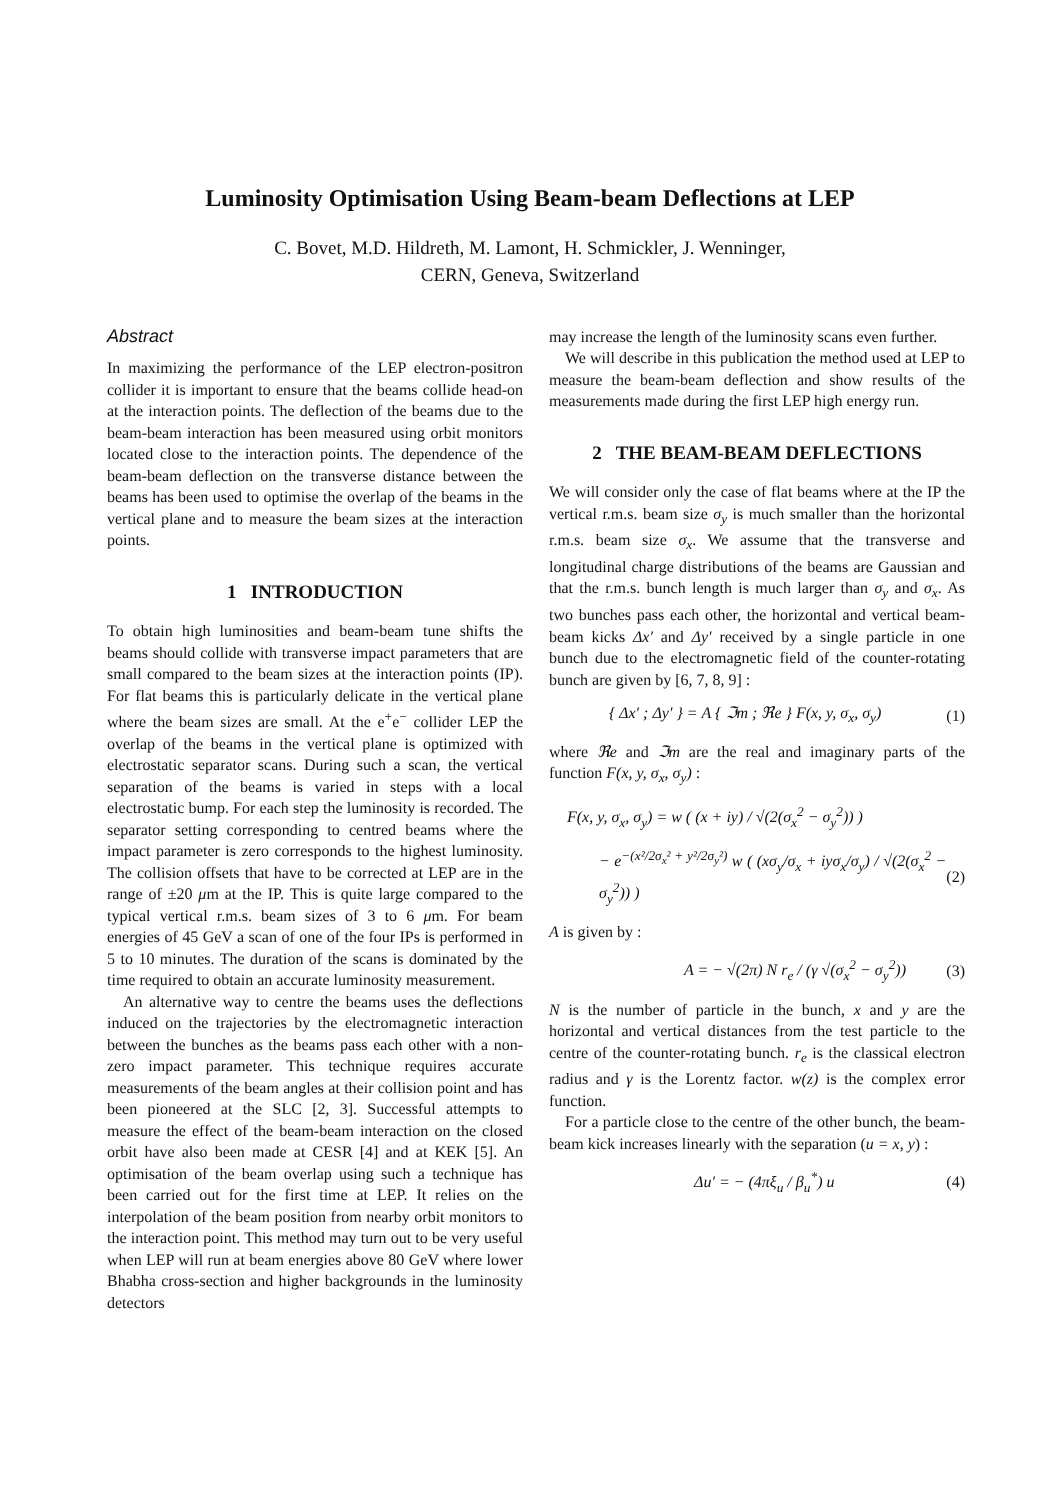Luminosity Optimisation Using Beam-beam Deflections at LEP
C. Bovet, M.D. Hildreth, M. Lamont, H. Schmickler, J. Wenninger,
CERN, Geneva, Switzerland
Abstract
In maximizing the performance of the LEP electron-positron collider it is important to ensure that the beams collide head-on at the interaction points. The deflection of the beams due to the beam-beam interaction has been measured using orbit monitors located close to the interaction points. The dependence of the beam-beam deflection on the transverse distance between the beams has been used to optimise the overlap of the beams in the vertical plane and to measure the beam sizes at the interaction points.
1 INTRODUCTION
To obtain high luminosities and beam-beam tune shifts the beams should collide with transverse impact parameters that are small compared to the beam sizes at the interaction points (IP). For flat beams this is particularly delicate in the vertical plane where the beam sizes are small. At the e<sup>+</sup>e<sup>−</sup> collider LEP the overlap of the beams in the vertical plane is optimized with electrostatic separator scans. During such a scan, the vertical separation of the beams is varied in steps with a local electrostatic bump. For each step the luminosity is recorded. The separator setting corresponding to centred beams where the impact parameter is zero corresponds to the highest luminosity. The collision offsets that have to be corrected at LEP are in the range of ±20 μm at the IP. This is quite large compared to the typical vertical r.m.s. beam sizes of 3 to 6 μm. For beam energies of 45 GeV a scan of one of the four IPs is performed in 5 to 10 minutes. The duration of the scans is dominated by the time required to obtain an accurate luminosity measurement.
An alternative way to centre the beams uses the deflections induced on the trajectories by the electromagnetic interaction between the bunches as the beams pass each other with a non-zero impact parameter. This technique requires accurate measurements of the beam angles at their collision point and has been pioneered at the SLC [2, 3]. Successful attempts to measure the effect of the beam-beam interaction on the closed orbit have also been made at CESR [4] and at KEK [5]. An optimisation of the beam overlap using such a technique has been carried out for the first time at LEP. It relies on the interpolation of the beam position from nearby orbit monitors to the interaction point. This method may turn out to be very useful when LEP will run at beam energies above 80 GeV where lower Bhabha cross-section and higher backgrounds in the luminosity detectors
may increase the length of the luminosity scans even further.
We will describe in this publication the method used at LEP to measure the beam-beam deflection and show results of the measurements made during the first LEP high energy run.
2 THE BEAM-BEAM DEFLECTIONS
We will consider only the case of flat beams where at the IP the vertical r.m.s. beam size σ<sub>y</sub> is much smaller than the horizontal r.m.s. beam size σ<sub>x</sub>. We assume that the transverse and longitudinal charge distributions of the beams are Gaussian and that the r.m.s. bunch length is much larger than σ<sub>y</sub> and σ<sub>x</sub>. As two bunches pass each other, the horizontal and vertical beam-beam kicks Δx′ and Δy′ received by a single particle in one bunch due to the electromagnetic field of the counter-rotating bunch are given by [6, 7, 8, 9] :
{ Δx′ ; Δy′ } = A { ℑm ; ℜe } F(x, y, σ<sub>x</sub>, σ<sub>y</sub>) (1)
where ℜe and ℑm are the real and imaginary parts of the function F(x, y, σ<sub>x</sub>, σ<sub>y</sub>) :
F(x, y, σ<sub>x</sub>, σ<sub>y</sub>) = w ( (x + iy) / √(2(σ<sub>x</sub><sup>2</sup> − σ<sub>y</sub><sup>2</sup>)) )
− e<sup>−(x²/2σ<sub>x</sub>² + y²/2σ<sub>y</sub>²)</sup> w ( (xσ<sub>y</sub>/σ<sub>x</sub> + iyσ<sub>x</sub>/σ<sub>y</sub>) / √(2(σ<sub>x</sub><sup>2</sup> − σ<sub>y</sub><sup>2</sup>)) ) (2)
A is given by :
A = − √(2π) N r<sub>e</sub> / (γ √(σ<sub>x</sub><sup>2</sup> − σ<sub>y</sub><sup>2</sup>)) (3)
N is the number of particle in the bunch, x and y are the horizontal and vertical distances from the test particle to the centre of the counter-rotating bunch. r<sub>e</sub> is the classical electron radius and γ is the Lorentz factor. w(z) is the complex error function.
For a particle close to the centre of the other bunch, the beam-beam kick increases linearly with the separation (u = x, y) :
Δu′ = − (4πξ<sub>u</sub> / β<sub>u</sub><sup>*</sup>) u (4)